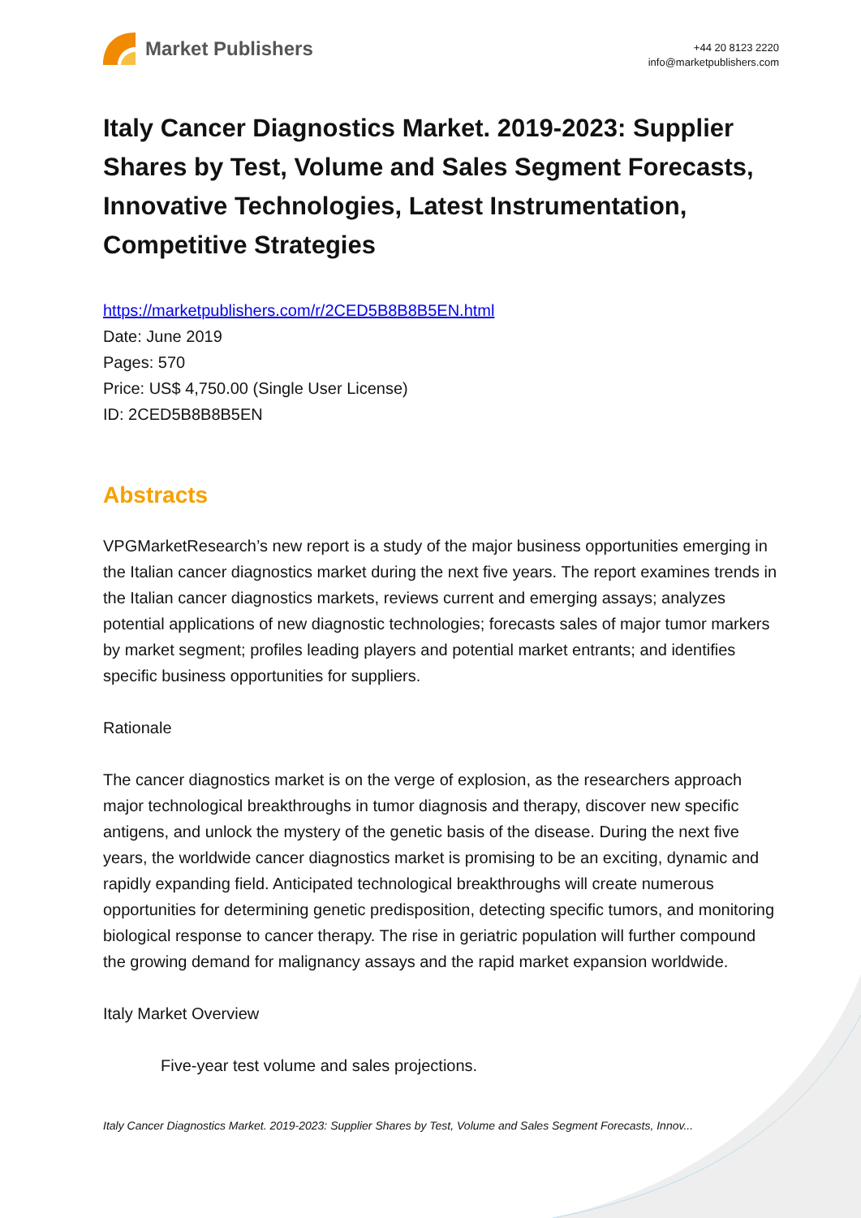Market Publishers
+44 20 8123 2220
info@marketpublishers.com
Italy Cancer Diagnostics Market. 2019-2023: Supplier Shares by Test, Volume and Sales Segment Forecasts, Innovative Technologies, Latest Instrumentation, Competitive Strategies
https://marketpublishers.com/r/2CED5B8B8B5EN.html
Date: June 2019
Pages: 570
Price: US$ 4,750.00 (Single User License)
ID: 2CED5B8B8B5EN
Abstracts
VPGMarketResearch’s new report is a study of the major business opportunities emerging in the Italian cancer diagnostics market during the next five years. The report examines trends in the Italian cancer diagnostics markets, reviews current and emerging assays; analyzes potential applications of new diagnostic technologies; forecasts sales of major tumor markers by market segment; profiles leading players and potential market entrants; and identifies specific business opportunities for suppliers.
Rationale
The cancer diagnostics market is on the verge of explosion, as the researchers approach major technological breakthroughs in tumor diagnosis and therapy, discover new specific antigens, and unlock the mystery of the genetic basis of the disease. During the next five years, the worldwide cancer diagnostics market is promising to be an exciting, dynamic and rapidly expanding field. Anticipated technological breakthroughs will create numerous opportunities for determining genetic predisposition, detecting specific tumors, and monitoring biological response to cancer therapy. The rise in geriatric population will further compound the growing demand for malignancy assays and the rapid market expansion worldwide.
Italy Market Overview
Five-year test volume and sales projections.
Italy Cancer Diagnostics Market. 2019-2023: Supplier Shares by Test, Volume and Sales Segment Forecasts, Innov...